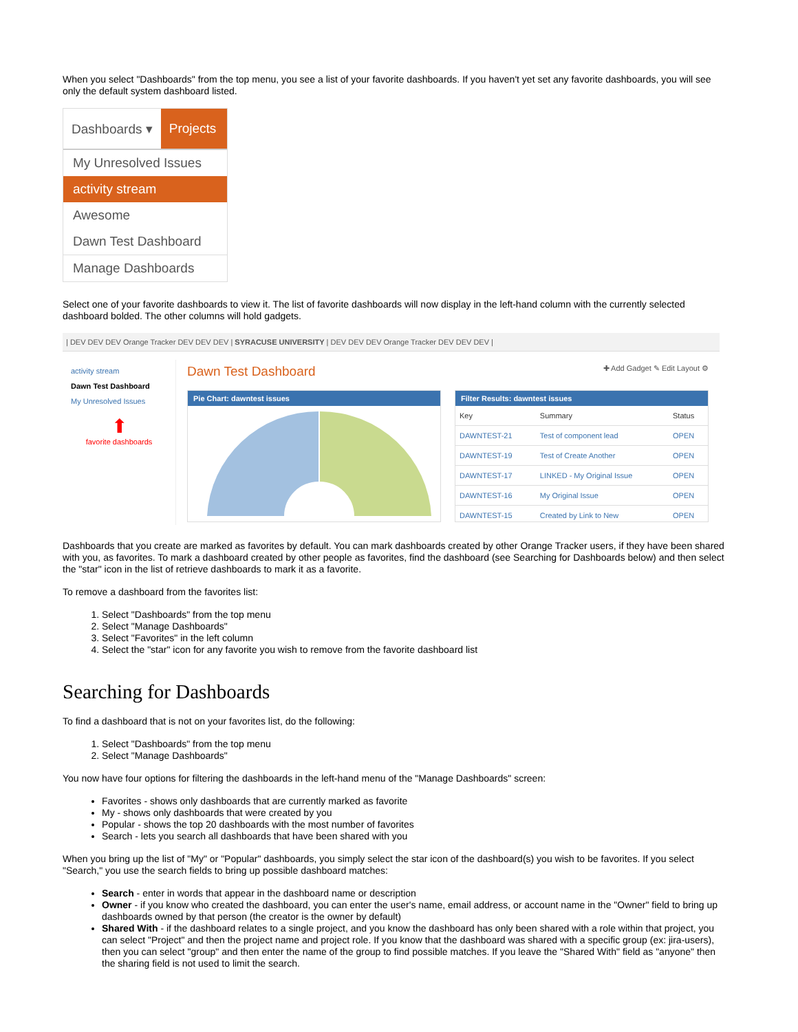When you select "Dashboards" from the top menu, you see a list of your favorite dashboards. If you haven't yet set any favorite dashboards, you will see only the default system dashboard listed.
Dashboards ▾ Projects
My Unresolved Issues
activity stream
Awesome
Dawn Test Dashboard
Manage Dashboards
Select one of your favorite dashboards to view it. The list of favorite dashboards will now display in the left-hand column with the currently selected dashboard bolded. The other columns will hold gadgets.
| DEV DEV DEV Orange Tracker DEV DEV DEV | SYRACUSE UNIVERSITY | DEV DEV DEV Orange Tracker DEV DEV DEV |
activity stream
Dawn Test Dashboard
My Unresolved Issues
⬆
favorite dashboards
Dawn Test Dashboard ✚ Add Gadget ✎ Edit Layout ⚙
Pie Chart: dawntest issues Filter Results: dawntest issues
| Key | Summary | Status |
| --- | --- | --- |
| DAWNTEST-21 | Test of component lead | OPEN |
| DAWNTEST-19 | Test of Create Another | OPEN |
| DAWNTEST-17 | LINKED - My Original Issue | OPEN |
| DAWNTEST-16 | My Original Issue | OPEN |
| DAWNTEST-15 | Created by Link to New | OPEN |
Dashboards that you create are marked as favorites by default. You can mark dashboards created by other Orange Tracker users, if they have been shared with you, as favorites. To mark a dashboard created by other people as favorites, find the dashboard (see Searching for Dashboards below) and then select the "star" icon in the list of retrieve dashboards to mark it as a favorite.
To remove a dashboard from the favorites list:
1. Select "Dashboards" from the top menu
2. Select "Manage Dashboards"
3. Select "Favorites" in the left column
4. Select the "star" icon for any favorite you wish to remove from the favorite dashboard list
Searching for Dashboards
To find a dashboard that is not on your favorites list, do the following:
1. Select "Dashboards" from the top menu
2. Select "Manage Dashboards"
You now have four options for filtering the dashboards in the left-hand menu of the "Manage Dashboards" screen:
Favorites - shows only dashboards that are currently marked as favorite
My - shows only dashboards that were created by you
Popular - shows the top 20 dashboards with the most number of favorites
Search - lets you search all dashboards that have been shared with you
When you bring up the list of "My" or "Popular" dashboards, you simply select the star icon of the dashboard(s) you wish to be favorites. If you select "Search," you use the search fields to bring up possible dashboard matches:
Search - enter in words that appear in the dashboard name or description
Owner - if you know who created the dashboard, you can enter the user's name, email address, or account name in the "Owner" field to bring up dashboards owned by that person (the creator is the owner by default)
Shared With - if the dashboard relates to a single project, and you know the dashboard has only been shared with a role within that project, you can select "Project" and then the project name and project role. If you know that the dashboard was shared with a specific group (ex: jira-users), then you can select "group" and then enter the name of the group to find possible matches. If you leave the "Shared With" field as "anyone" then the sharing field is not used to limit the search.